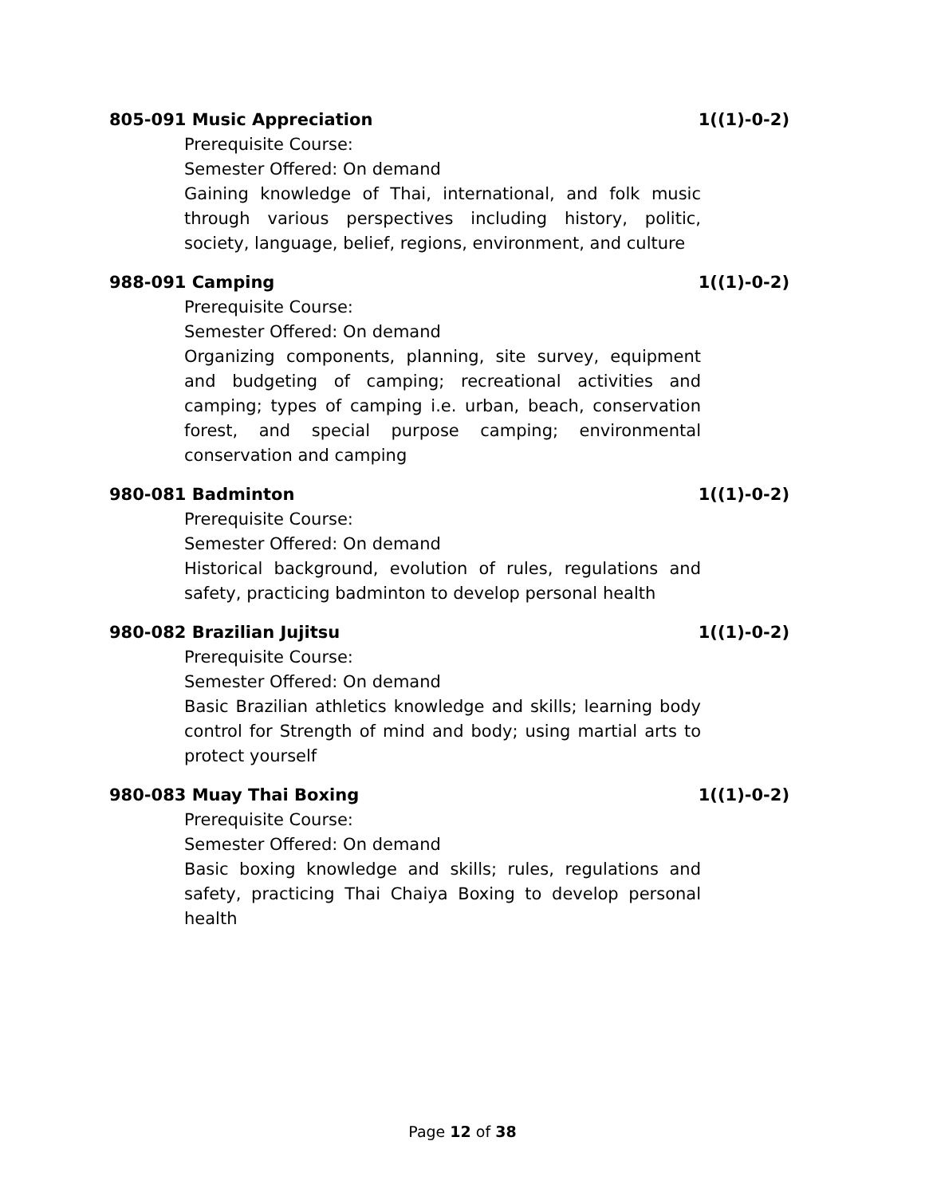805-091 Music Appreciation 1((1)-0-2)
Prerequisite Course:
Semester Offered: On demand
Gaining knowledge of Thai, international, and folk music through various perspectives including history, politic, society, language, belief, regions, environment, and culture
988-091 Camping 1((1)-0-2)
Prerequisite Course:
Semester Offered: On demand
Organizing components, planning, site survey, equipment and budgeting of camping; recreational activities and camping; types of camping i.e. urban, beach, conservation forest, and special purpose camping; environmental conservation and camping
980-081 Badminton 1((1)-0-2)
Prerequisite Course:
Semester Offered: On demand
Historical background, evolution of rules, regulations and safety, practicing badminton to develop personal health
980-082 Brazilian Jujitsu 1((1)-0-2)
Prerequisite Course:
Semester Offered: On demand
Basic Brazilian athletics knowledge and skills; learning body control for Strength of mind and body; using martial arts to protect yourself
980-083 Muay Thai Boxing 1((1)-0-2)
Prerequisite Course:
Semester Offered: On demand
Basic boxing knowledge and skills; rules, regulations and safety, practicing Thai Chaiya Boxing to develop personal health
Page 12 of 38